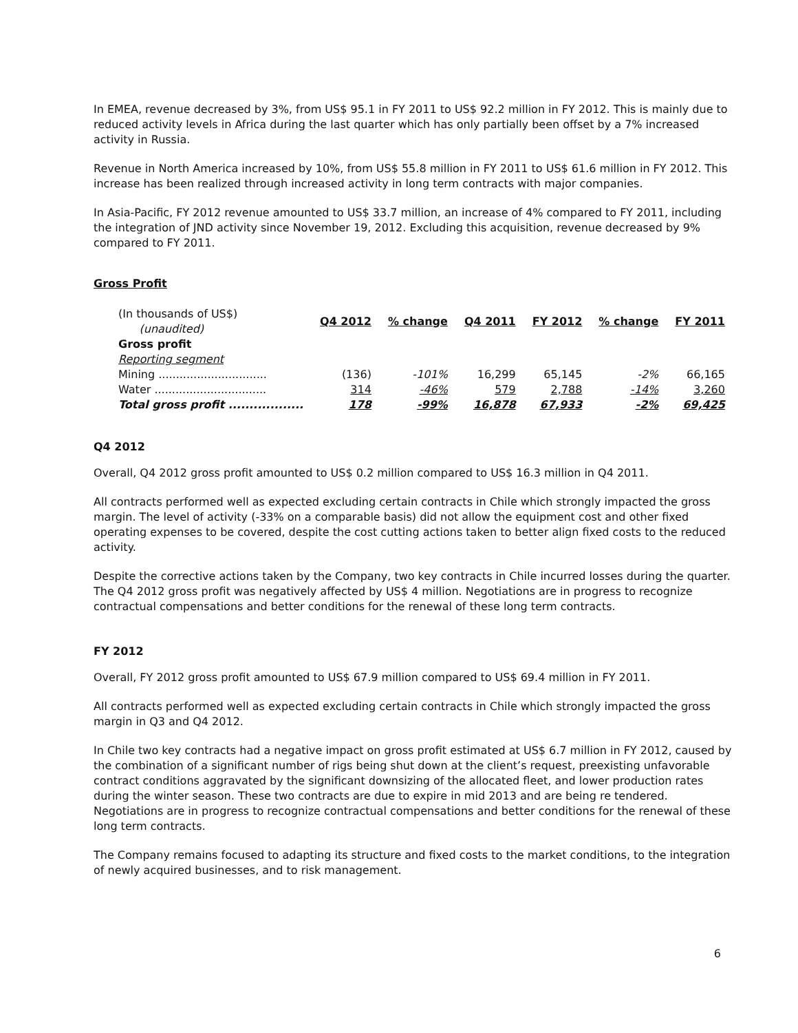In EMEA, revenue decreased by 3%, from US$ 95.1 in FY 2011 to US$ 92.2 million in FY 2012. This is mainly due to reduced activity levels in Africa during the last quarter which has only partially been offset by a 7% increased activity in Russia.
Revenue in North America increased by 10%, from US$ 55.8 million in FY 2011 to US$ 61.6 million in FY 2012. This increase has been realized through increased activity in long term contracts with major companies.
In Asia-Pacific, FY 2012 revenue amounted to US$ 33.7 million, an increase of 4% compared to FY 2011, including the integration of JND activity since November 19, 2012. Excluding this acquisition, revenue decreased by 9% compared to FY 2011.
Gross Profit
| (In thousands of US$) (unaudited) | Q4 2012 | % change | Q4 2011 | FY 2012 | % change | FY 2011 |
| Gross profit | | | | | | |
| Reporting segment | | | | | | |
| Mining ............................... | (136) | -101% | 16,299 | 65,145 | -2% | 66,165 |
| Water ................................ | 314 | -46% | 579 | 2,788 | -14% | 3,260 |
| Total gross profit .................. | 178 | -99% | 16,878 | 67,933 | -2% | 69,425 |
Q4 2012
Overall, Q4 2012 gross profit amounted to US$ 0.2 million compared to US$ 16.3 million in Q4 2011.
All contracts performed well as expected excluding certain contracts in Chile which strongly impacted the gross margin. The level of activity (-33% on a comparable basis) did not allow the equipment cost and other fixed operating expenses to be covered, despite the cost cutting actions taken to better align fixed costs to the reduced activity.
Despite the corrective actions taken by the Company, two key contracts in Chile incurred losses during the quarter. The Q4 2012 gross profit was negatively affected by US$ 4 million. Negotiations are in progress to recognize contractual compensations and better conditions for the renewal of these long term contracts.
FY 2012
Overall, FY 2012 gross profit amounted to US$ 67.9 million compared to US$ 69.4 million in FY 2011.
All contracts performed well as expected excluding certain contracts in Chile which strongly impacted the gross margin in Q3 and Q4 2012.
In Chile two key contracts had a negative impact on gross profit estimated at US$ 6.7 million in FY 2012, caused by the combination of a significant number of rigs being shut down at the client’s request, preexisting unfavorable contract conditions aggravated by the significant downsizing of the allocated fleet, and lower production rates during the winter season. These two contracts are due to expire in mid 2013 and are being re tendered. Negotiations are in progress to recognize contractual compensations and better conditions for the renewal of these long term contracts.
The Company remains focused to adapting its structure and fixed costs to the market conditions, to the integration of newly acquired businesses, and to risk management.
6